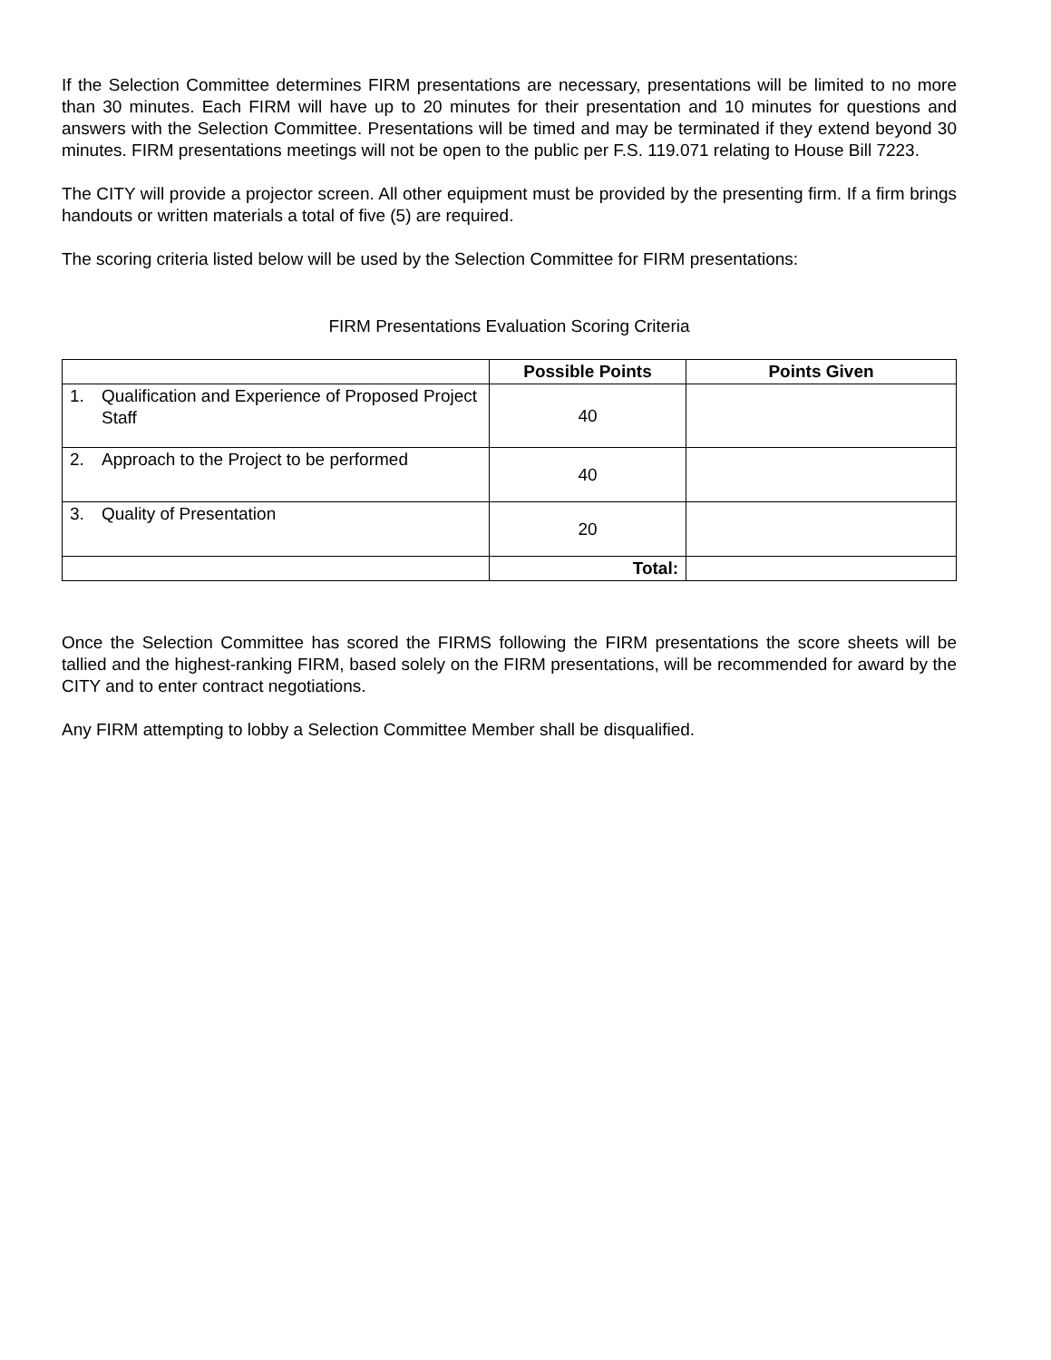If the Selection Committee determines FIRM presentations are necessary, presentations will be limited to no more than 30 minutes. Each FIRM will have up to 20 minutes for their presentation and 10 minutes for questions and answers with the Selection Committee. Presentations will be timed and may be terminated if they extend beyond 30 minutes. FIRM presentations meetings will not be open to the public per F.S. 119.071 relating to House Bill 7223.
The CITY will provide a projector screen. All other equipment must be provided by the presenting firm. If a firm brings handouts or written materials a total of five (5) are required.
The scoring criteria listed below will be used by the Selection Committee for FIRM presentations:
FIRM Presentations Evaluation Scoring Criteria
| | Possible Points | Points Given |
| --- | --- | --- |
| 1. Qualification and Experience of Proposed Project Staff | 40 | |
| 2. Approach to the Project to be performed | 40 | |
| 3. Quality of Presentation | 20 | |
| | Total: | |
Once the Selection Committee has scored the FIRMS following the FIRM presentations the score sheets will be tallied and the highest-ranking FIRM, based solely on the FIRM presentations, will be recommended for award by the CITY and to enter contract negotiations.
Any FIRM attempting to lobby a Selection Committee Member shall be disqualified.